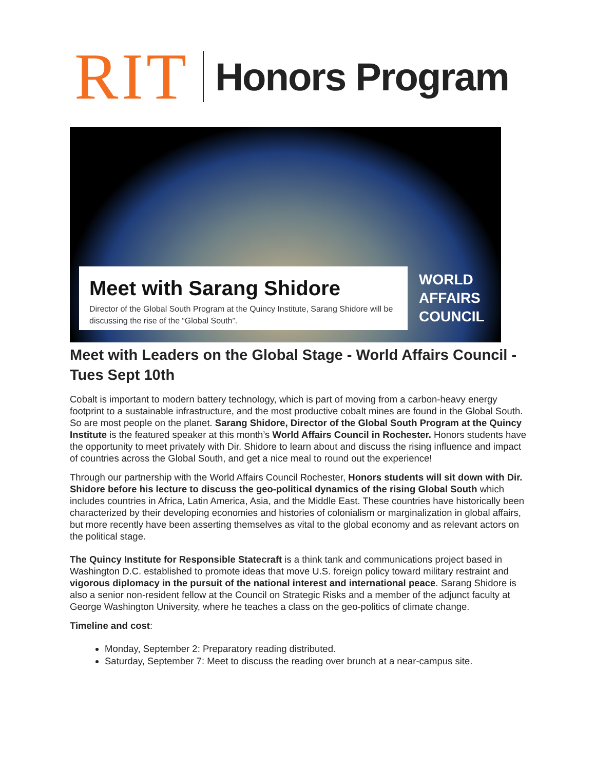RIT Honors Program
Meet with Sarang Shidore
Director of the Global South Program at the Quincy Institute, Sarang Shidore will be discussing the rise of the “Global South”.
WORLD
AFFAIRS
COUNCIL
Meet with Leaders on the Global Stage - World Affairs Council - Tues Sept 10th
Cobalt is important to modern battery technology, which is part of moving from a carbon-heavy energy footprint to a sustainable infrastructure, and the most productive cobalt mines are found in the Global South. So are most people on the planet. Sarang Shidore, Director of the Global South Program at the Quincy Institute is the featured speaker at this month’s World Affairs Council in Rochester. Honors students have the opportunity to meet privately with Dir. Shidore to learn about and discuss the rising influence and impact of countries across the Global South, and get a nice meal to round out the experience!
Through our partnership with the World Affairs Council Rochester, Honors students will sit down with Dir. Shidore before his lecture to discuss the geo-political dynamics of the rising Global South which includes countries in Africa, Latin America, Asia, and the Middle East. These countries have historically been characterized by their developing economies and histories of colonialism or marginalization in global affairs, but more recently have been asserting themselves as vital to the global economy and as relevant actors on the political stage.
The Quincy Institute for Responsible Statecraft is a think tank and communications project based in Washington D.C. established to promote ideas that move U.S. foreign policy toward military restraint and vigorous diplomacy in the pursuit of the national interest and international peace. Sarang Shidore is also a senior non-resident fellow at the Council on Strategic Risks and a member of the adjunct faculty at George Washington University, where he teaches a class on the geo-politics of climate change.
Timeline and cost:
Monday, September 2: Preparatory reading distributed.
Saturday, September 7: Meet to discuss the reading over brunch at a near-campus site.